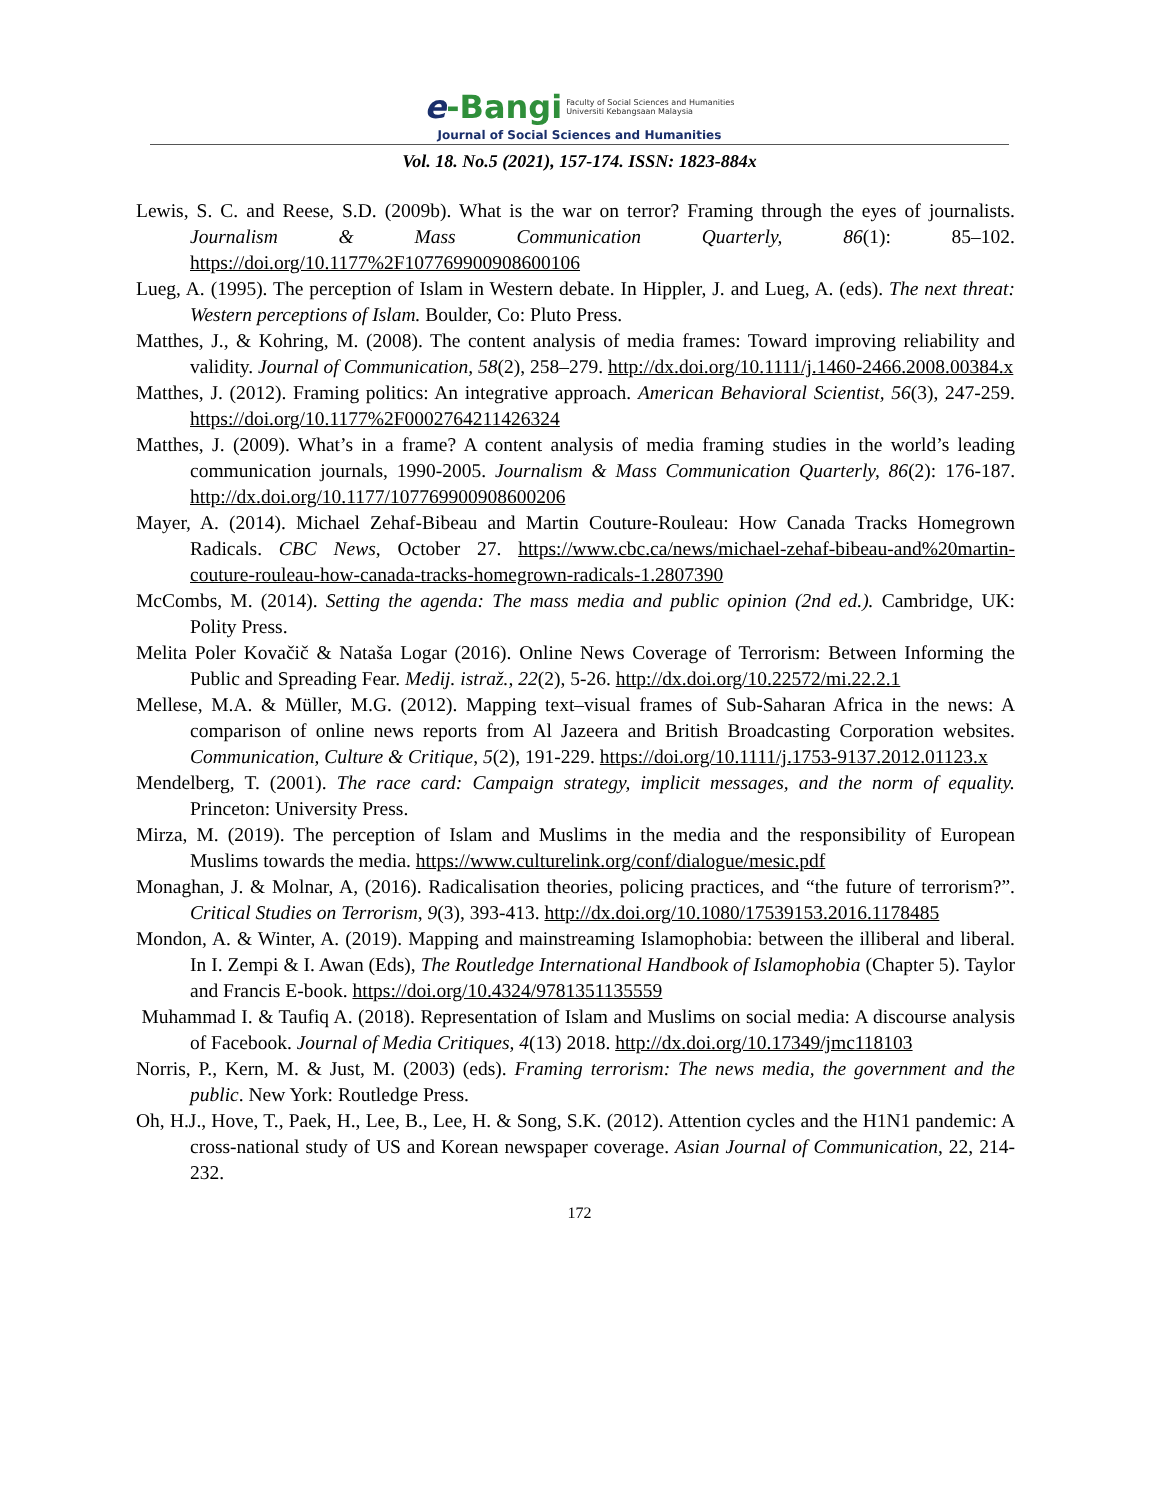e-Bangi Faculty of Social Sciences and Humanities
Universiti Kebangsaan Malaysia
Journal of Social Sciences and Humanities
Vol. 18. No.5 (2021), 157-174. ISSN: 1823-884x
Lewis, S. C. and Reese, S.D. (2009b). What is the war on terror? Framing through the eyes of journalists. Journalism & Mass Communication Quarterly, 86(1): 85–102. https://doi.org/10.1177%2F107769900908600106
Lueg, A. (1995). The perception of Islam in Western debate. In Hippler, J. and Lueg, A. (eds). The next threat: Western perceptions of Islam. Boulder, Co: Pluto Press.
Matthes, J., & Kohring, M. (2008). The content analysis of media frames: Toward improving reliability and validity. Journal of Communication, 58(2), 258–279. http://dx.doi.org/10.1111/j.1460-2466.2008.00384.x
Matthes, J. (2012). Framing politics: An integrative approach. American Behavioral Scientist, 56(3), 247-259. https://doi.org/10.1177%2F0002764211426324
Matthes, J. (2009). What’s in a frame? A content analysis of media framing studies in the world’s leading communication journals, 1990-2005. Journalism & Mass Communication Quarterly, 86(2): 176-187. http://dx.doi.org/10.1177/107769900908600206
Mayer, A. (2014). Michael Zehaf-Bibeau and Martin Couture-Rouleau: How Canada Tracks Homegrown Radicals. CBC News, October 27. https://www.cbc.ca/news/michael-zehaf-bibeau-and%20martin-couture-rouleau-how-canada-tracks-homegrown-radicals-1.2807390
McCombs, M. (2014). Setting the agenda: The mass media and public opinion (2nd ed.). Cambridge, UK: Polity Press.
Melita Poler Kovačič & Nataša Logar (2016). Online News Coverage of Terrorism: Between Informing the Public and Spreading Fear. Medij. istraž., 22(2), 5-26. http://dx.doi.org/10.22572/mi.22.2.1
Mellese, M.A. & Müller, M.G. (2012). Mapping text–visual frames of Sub-Saharan Africa in the news: A comparison of online news reports from Al Jazeera and British Broadcasting Corporation websites. Communication, Culture & Critique, 5(2), 191-229. https://doi.org/10.1111/j.1753-9137.2012.01123.x
Mendelberg, T. (2001). The race card: Campaign strategy, implicit messages, and the norm of equality. Princeton: University Press.
Mirza, M. (2019). The perception of Islam and Muslims in the media and the responsibility of European Muslims towards the media. https://www.culturelink.org/conf/dialogue/mesic.pdf
Monaghan, J. & Molnar, A, (2016). Radicalisation theories, policing practices, and “the future of terrorism?”. Critical Studies on Terrorism, 9(3), 393-413. http://dx.doi.org/10.1080/17539153.2016.1178485
Mondon, A. & Winter, A. (2019). Mapping and mainstreaming Islamophobia: between the illiberal and liberal. In I. Zempi & I. Awan (Eds), The Routledge International Handbook of Islamophobia (Chapter 5). Taylor and Francis E-book. https://doi.org/10.4324/9781351135559
Muhammad I. & Taufiq A. (2018). Representation of Islam and Muslims on social media: A discourse analysis of Facebook. Journal of Media Critiques, 4(13) 2018. http://dx.doi.org/10.17349/jmc118103
Norris, P., Kern, M. & Just, M. (2003) (eds). Framing terrorism: The news media, the government and the public. New York: Routledge Press.
Oh, H.J., Hove, T., Paek, H., Lee, B., Lee, H. & Song, S.K. (2012). Attention cycles and the H1N1 pandemic: A cross-national study of US and Korean newspaper coverage. Asian Journal of Communication, 22, 214-232.
172